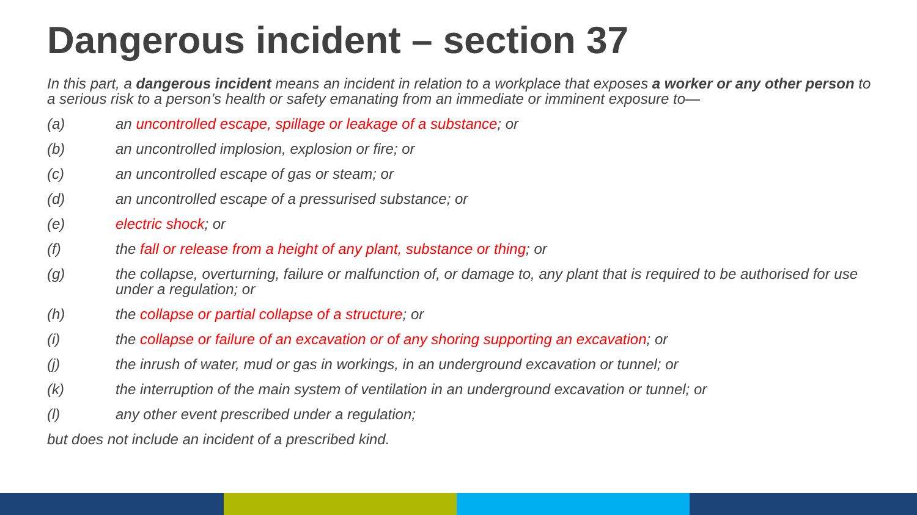Dangerous incident – section 37
In this part, a dangerous incident means an incident in relation to a workplace that exposes a worker or any other person to a serious risk to a person’s health or safety emanating from an immediate or imminent exposure to—
(a) an uncontrolled escape, spillage or leakage of a substance; or
(b) an uncontrolled implosion, explosion or fire; or
(c) an uncontrolled escape of gas or steam; or
(d) an uncontrolled escape of a pressurised substance; or
(e) electric shock; or
(f) the fall or release from a height of any plant, substance or thing; or
(g) the collapse, overturning, failure or malfunction of, or damage to, any plant that is required to be authorised for use under a regulation; or
(h) the collapse or partial collapse of a structure; or
(i) the collapse or failure of an excavation or of any shoring supporting an excavation; or
(j) the inrush of water, mud or gas in workings, in an underground excavation or tunnel; or
(k) the interruption of the main system of ventilation in an underground excavation or tunnel; or
(l) any other event prescribed under a regulation;
but does not include an incident of a prescribed kind.